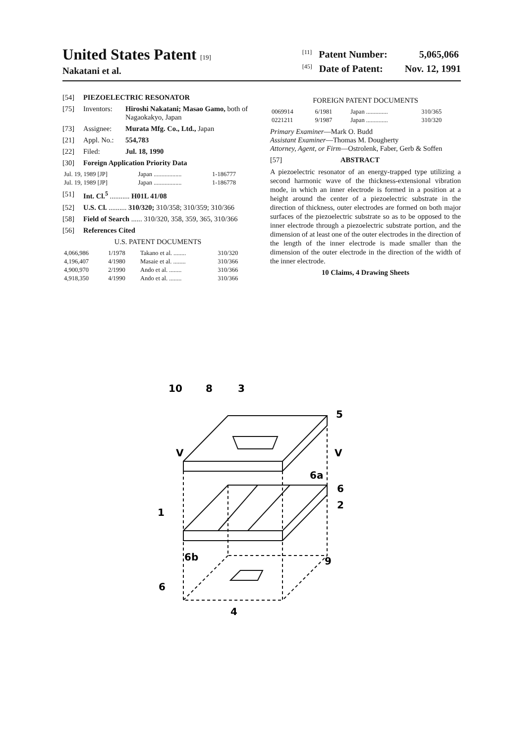United States Patent [19]
Nakatani et al.
[11] Patent Number: 5,065,066
[45] Date of Patent: Nov. 12, 1991
[54] PIEZOELECTRIC RESONATOR
[75] Inventors: Hiroshi Nakatani; Masao Gamo, both of Nagaokakyo, Japan
[73] Assignee: Murata Mfg. Co., Ltd., Japan
[21] Appl. No.: 554,783
[22] Filed: Jul. 18, 1990
[30] Foreign Application Priority Data
| Jul. 19, 1989 [JP] | Japan .................. | 1-186777 |
| Jul. 19, 1989 [JP] | Japan .................. | 1-186778 |
[51] Int. Cl.<sup>5</sup> ........... H01L 41/08
[52] U.S. Cl. .......... 310/320; 310/358; 310/359; 310/366
[58] Field of Search ...... 310/320, 358, 359, 365, 310/366
[56] References Cited
U.S. PATENT DOCUMENTS
| 4,066,986 | 1/1978 | Takano et al. ........ | 310/320 |
| 4,196,407 | 4/1980 | Masaie et al. ........ | 310/366 |
| 4,900,970 | 2/1990 | Ando et al. ........ | 310/366 |
| 4,918,350 | 4/1990 | Ando et al. ........ | 310/366 |
FOREIGN PATENT DOCUMENTS
| 0069914 | 6/1981 | Japan .............. | 310/365 |
| 0221211 | 9/1987 | Japan .............. | 310/320 |
Primary Examiner—Mark O. Budd
Assistant Examiner—Thomas M. Dougherty
Attorney, Agent, or Firm—Ostrolenk, Faber, Gerb & Soffen
[57] ABSTRACT
A piezoelectric resonator of an energy-trapped type utilizing a second harmonic wave of the thickness-extensional vibration mode, in which an inner electrode is formed in a position at a height around the center of a piezoelectric substrate in the direction of thickness, outer electrodes are formed on both major surfaces of the piezoelectric substrate so as to be opposed to the inner electrode through a piezoelectric substrate portion, and the dimension of at least one of the outer electrodes in the direction of the length of the inner electrode is made smaller than the dimension of the outer electrode in the direction of the width of the inner electrode.
10 Claims, 4 Drawing Sheets
10
8
3
5
V
V
6a
6
2
1
6b
9
6
4